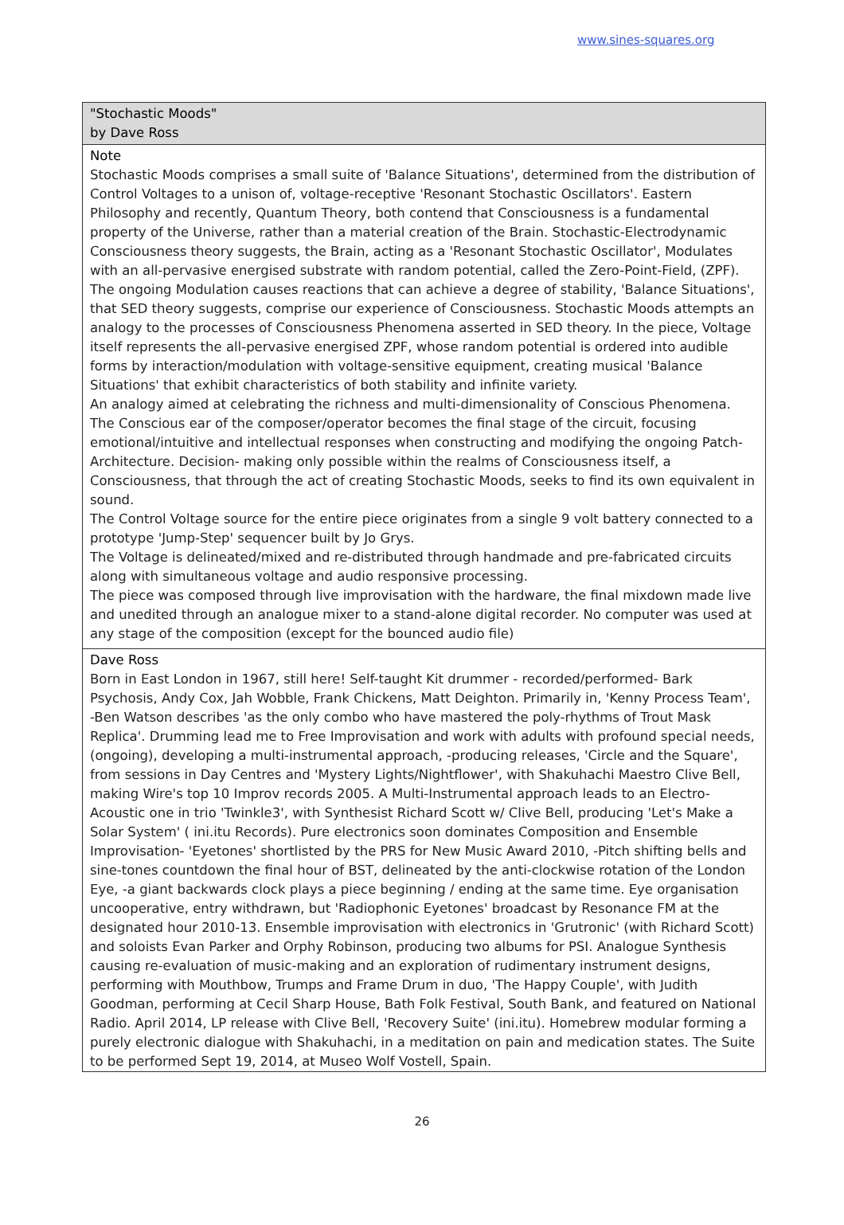www.sines-squares.org
"Stochastic Moods"
by Dave Ross
Note
Stochastic Moods comprises a small suite of 'Balance Situations', determined from the distribution of Control Voltages to a unison of, voltage-receptive 'Resonant Stochastic Oscillators'. Eastern Philosophy and recently, Quantum Theory, both contend that Consciousness is a fundamental property of the Universe, rather than a material creation of the Brain. Stochastic-Electrodynamic Consciousness theory suggests, the Brain, acting as a 'Resonant Stochastic Oscillator', Modulates with an all-pervasive energised substrate with random potential, called the Zero-Point-Field, (ZPF). The ongoing Modulation causes reactions that can achieve a degree of stability, 'Balance Situations', that SED theory suggests, comprise our experience of Consciousness. Stochastic Moods attempts an analogy to the processes of Consciousness Phenomena asserted in SED theory. In the piece, Voltage itself represents the all-pervasive energised ZPF, whose random potential is ordered into audible forms by interaction/modulation with voltage-sensitive equipment, creating musical 'Balance Situations' that exhibit characteristics of both stability and infinite variety.
An analogy aimed at celebrating the richness and multi-dimensionality of Conscious Phenomena. The Conscious ear of the composer/operator becomes the final stage of the circuit, focusing emotional/intuitive and intellectual responses when constructing and modifying the ongoing Patch-Architecture. Decision- making only possible within the realms of Consciousness itself, a Consciousness, that through the act of creating Stochastic Moods, seeks to find its own equivalent in sound.
The Control Voltage source for the entire piece originates from a single 9 volt battery connected to a prototype 'Jump-Step' sequencer built by Jo Grys.
The Voltage is delineated/mixed and re-distributed through handmade and pre-fabricated circuits along with simultaneous voltage and audio responsive processing.
The piece was composed through live improvisation with the hardware, the final mixdown made live and unedited through an analogue mixer to a stand-alone digital recorder. No computer was used at any stage of the composition (except for the bounced audio file)
Dave Ross
Born in East London in 1967, still here! Self-taught Kit drummer - recorded/performed- Bark Psychosis, Andy Cox, Jah Wobble, Frank Chickens, Matt Deighton. Primarily in, 'Kenny Process Team', -Ben Watson describes 'as the only combo who have mastered the poly-rhythms of Trout Mask Replica'. Drumming lead me to Free Improvisation and work with adults with profound special needs, (ongoing), developing a multi-instrumental approach, -producing releases, 'Circle and the Square', from sessions in Day Centres and 'Mystery Lights/Nightflower', with Shakuhachi Maestro Clive Bell, making Wire's top 10 Improv records 2005. A Multi-Instrumental approach leads to an Electro-Acoustic one in trio 'Twinkle3', with Synthesist Richard Scott w/ Clive Bell, producing 'Let's Make a Solar System' ( ini.itu Records). Pure electronics soon dominates Composition and Ensemble Improvisation- 'Eyetones' shortlisted by the PRS for New Music Award 2010, -Pitch shifting bells and sine-tones countdown the final hour of BST, delineated by the anti-clockwise rotation of the London Eye, -a giant backwards clock plays a piece beginning / ending at the same time. Eye organisation uncooperative, entry withdrawn, but 'Radiophonic Eyetones' broadcast by Resonance FM at the designated hour 2010-13. Ensemble improvisation with electronics in 'Grutronic' (with Richard Scott) and soloists Evan Parker and Orphy Robinson, producing two albums for PSI. Analogue Synthesis causing re-evaluation of music-making and an exploration of rudimentary instrument designs, performing with Mouthbow, Trumps and Frame Drum in duo, 'The Happy Couple', with Judith Goodman, performing at Cecil Sharp House, Bath Folk Festival, South Bank, and featured on National Radio. April 2014, LP release with Clive Bell, 'Recovery Suite' (ini.itu). Homebrew modular forming a purely electronic dialogue with Shakuhachi, in a meditation on pain and medication states. The Suite to be performed Sept 19, 2014, at Museo Wolf Vostell, Spain.
26